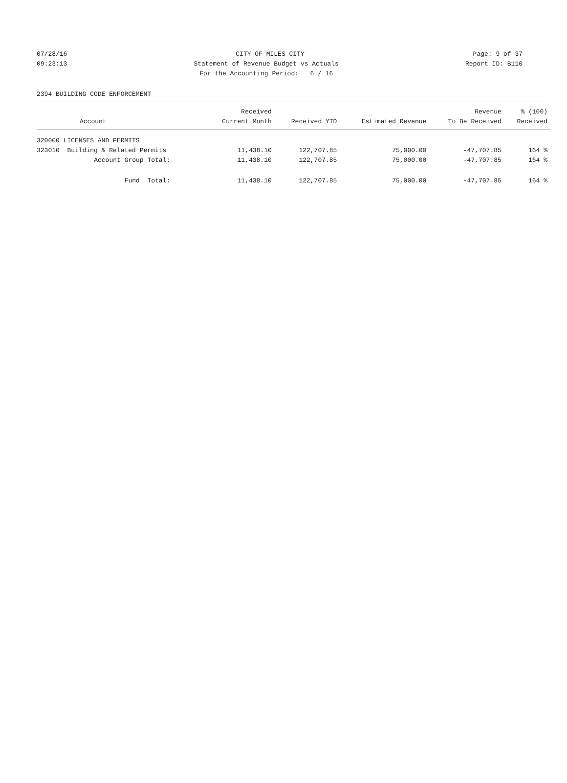07/28/16 CITY OF MILES CITY Page: 9 of 37
09:23:13 Statement of Revenue Budget vs Actuals Report ID: B110
09:23:13 For the Accounting Period: 6 / 16 Report ID: B110
2394 BUILDING CODE ENFORCEMENT
| | Received | | | Revenue | % (100) |
| --- | --- | --- | --- | --- | --- |
| Account | Current Month | Received YTD | Estimated Revenue | To Be Received | Received |
| 320000 LICENSES AND PERMITS | | | | | |
| 323010 Building & Related Permits | 11,438.10 | 122,707.85 | 75,000.00 | -47,707.85 | 164 % |
| Account Group Total: | 11,438.10 | 122,707.85 | 75,000.00 | -47,707.85 | 164 % |
| Fund Total: | 11,438.10 | 122,707.85 | 75,000.00 | -47,707.85 | 164 % |